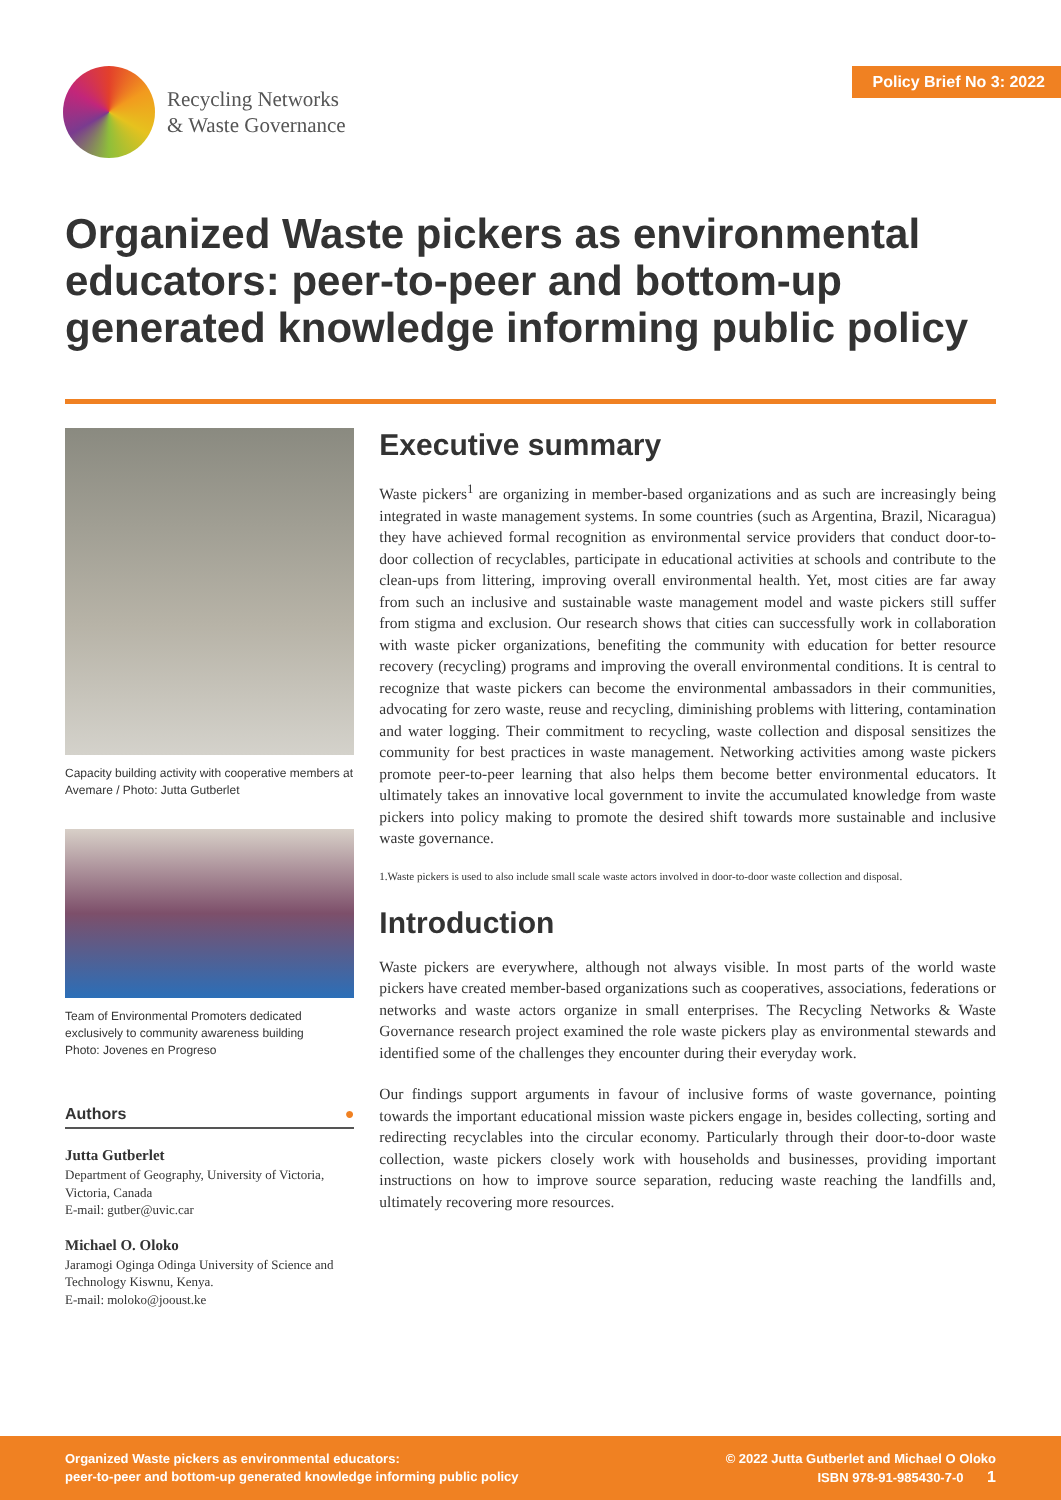Recycling Networks
& Waste Governance
Policy Brief No 3: 2022
Organized Waste pickers as environmental educators: peer-to-peer and bottom-up generated knowledge informing public policy
Capacity building activity with cooperative members at Avemare / Photo: Jutta Gutberlet
Team of Environmental Promoters dedicated exclusively to community awareness building
Photo: Jovenes en Progreso
Authors ●
Jutta Gutberlet
Department of Geography, University of Victoria, Victoria, Canada
E-mail: gutber@uvic.car
Michael O. Oloko
Jaramogi Oginga Odinga University of Science and Technology Kiswnu, Kenya.
E-mail: moloko@jooust.ke
Executive summary
Waste pickers<sup>1</sup> are organizing in member-based organizations and as such are increasingly being integrated in waste management systems. In some countries (such as Argentina, Brazil, Nicaragua) they have achieved formal recognition as environmental service providers that conduct door-to-door collection of recyclables, participate in educational activities at schools and contribute to the clean-ups from littering, improving overall environmental health. Yet, most cities are far away from such an inclusive and sustainable waste management model and waste pickers still suffer from stigma and exclusion. Our research shows that cities can successfully work in collaboration with waste picker organizations, benefiting the community with education for better resource recovery (recycling) programs and improving the overall environmental conditions. It is central to recognize that waste pickers can become the environmental ambassadors in their communities, advocating for zero waste, reuse and recycling, diminishing problems with littering, contamination and water logging. Their commitment to recycling, waste collection and disposal sensitizes the community for best practices in waste management. Networking activities among waste pickers promote peer-to-peer learning that also helps them become better environmental educators. It ultimately takes an innovative local government to invite the accumulated knowledge from waste pickers into policy making to promote the desired shift towards more sustainable and inclusive waste governance.
1.Waste pickers is used to also include small scale waste actors involved in door-to-door waste collection and disposal.
Introduction
Waste pickers are everywhere, although not always visible. In most parts of the world waste pickers have created member-based organizations such as cooperatives, associations, federations or networks and waste actors organize in small enterprises. The Recycling Networks & Waste Governance research project examined the role waste pickers play as environmental stewards and identified some of the challenges they encounter during their everyday work.
Our findings support arguments in favour of inclusive forms of waste governance, pointing towards the important educational mission waste pickers engage in, besides collecting, sorting and redirecting recyclables into the circular economy. Particularly through their door-to-door waste collection, waste pickers closely work with households and businesses, providing important instructions on how to improve source separation, reducing waste reaching the landfills and, ultimately recovering more resources.
Organized Waste pickers as environmental educators:
peer-to-peer and bottom-up generated knowledge informing public policy
© 2022 Jutta Gutberlet and Michael O Oloko
ISBN 978-91-985430-7-0 1